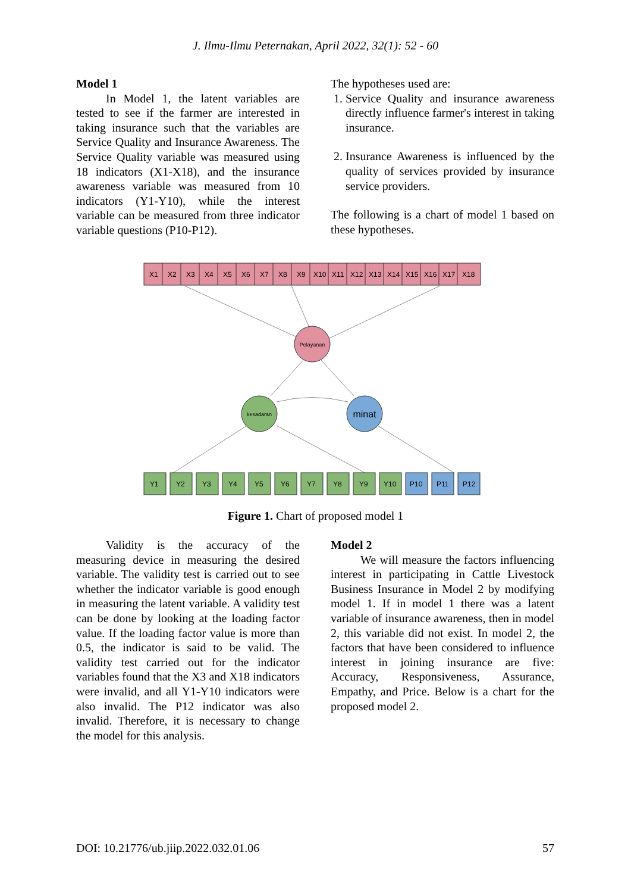J. Ilmu-Ilmu Peternakan, April 2022, 32(1): 52 - 60
Model 1
In Model 1, the latent variables are tested to see if the farmer are interested in taking insurance such that the variables are Service Quality and Insurance Awareness. The Service Quality variable was measured using 18 indicators (X1-X18), and the insurance awareness variable was measured from 10 indicators (Y1-Y10), while the interest variable can be measured from three indicator variable questions (P10-P12).
The hypotheses used are:
1. Service Quality and insurance awareness directly influence farmer's interest in taking insurance.
2. Insurance Awareness is influenced by the quality of services provided by insurance service providers.
The following is a chart of model 1 based on these hypotheses.
X1 X2 X3 X4 X5 X6 X7 X8 X9 X10 X11 X12 X13 X14 X15 X16 X17 X18
Pelayanan
kesadaran
minat
Y1 Y2 Y3 Y4 Y5 Y6 Y7 Y8 Y9 Y10 P10 P11 P12
Figure 1. Chart of proposed model 1
Validity is the accuracy of the measuring device in measuring the desired variable. The validity test is carried out to see whether the indicator variable is good enough in measuring the latent variable. A validity test can be done by looking at the loading factor value. If the loading factor value is more than 0.5, the indicator is said to be valid. The validity test carried out for the indicator variables found that the X3 and X18 indicators were invalid, and all Y1-Y10 indicators were also invalid. The P12 indicator was also invalid. Therefore, it is necessary to change the model for this analysis.
Model 2
We will measure the factors influencing interest in participating in Cattle Livestock Business Insurance in Model 2 by modifying model 1. If in model 1 there was a latent variable of insurance awareness, then in model 2, this variable did not exist. In model 2, the factors that have been considered to influence interest in joining insurance are five: Accuracy, Responsiveness, Assurance, Empathy, and Price. Below is a chart for the proposed model 2.
DOI: 10.21776/ub.jiip.2022.032.01.06 57